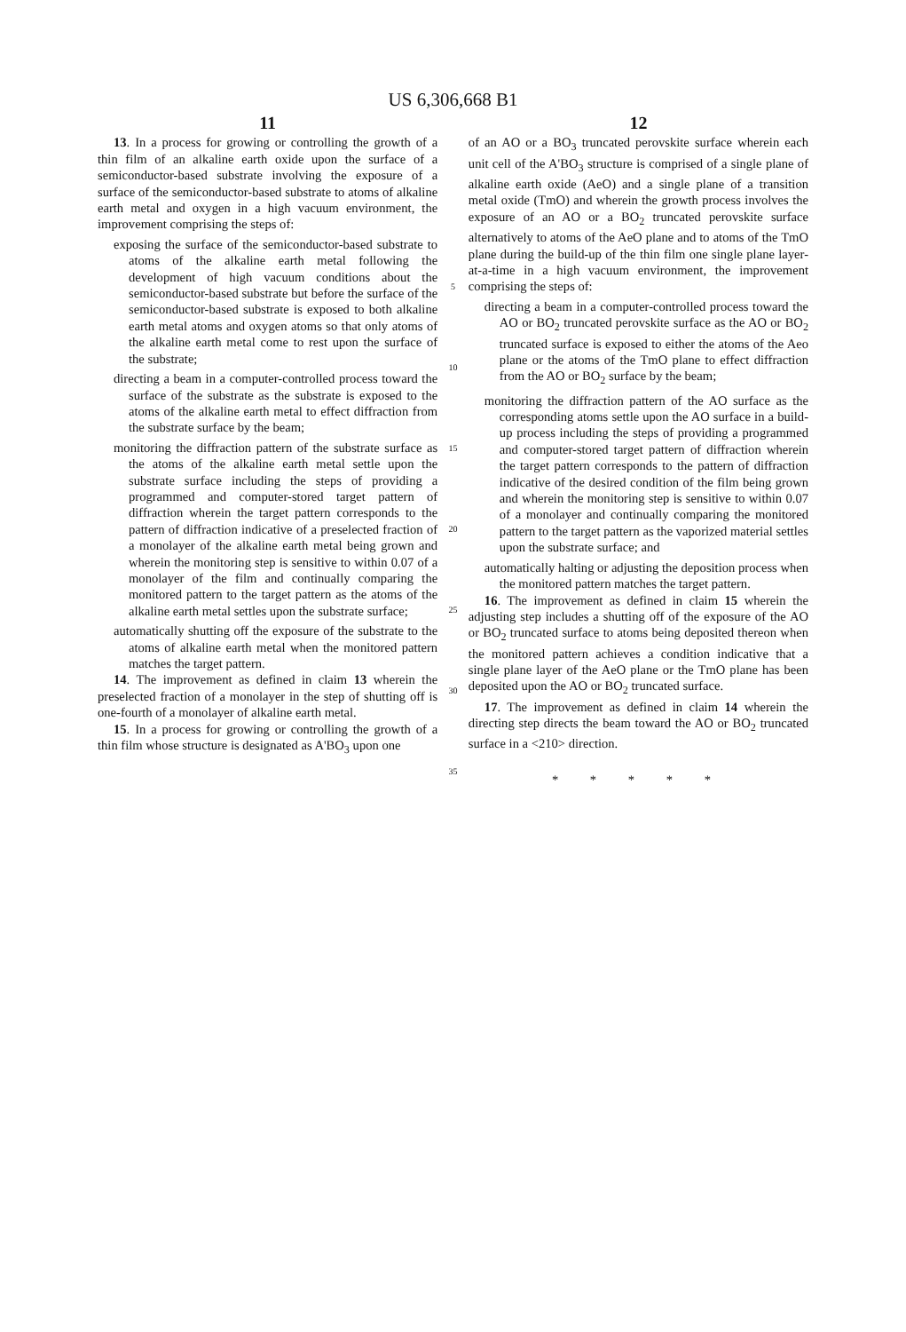US 6,306,668 B1
11
13. In a process for growing or controlling the growth of a thin film of an alkaline earth oxide upon the surface of a semiconductor-based substrate involving the exposure of a surface of the semiconductor-based substrate to atoms of alkaline earth metal and oxygen in a high vacuum environment, the improvement comprising the steps of:
exposing the surface of the semiconductor-based substrate to atoms of the alkaline earth metal following the development of high vacuum conditions about the semiconductor-based substrate but before the surface of the semiconductor-based substrate is exposed to both alkaline earth metal atoms and oxygen atoms so that only atoms of the alkaline earth metal come to rest upon the surface of the substrate;
directing a beam in a computer-controlled process toward the surface of the substrate as the substrate is exposed to the atoms of the alkaline earth metal to effect diffraction from the substrate surface by the beam;
monitoring the diffraction pattern of the substrate surface as the atoms of the alkaline earth metal settle upon the substrate surface including the steps of providing a programmed and computer-stored target pattern of diffraction wherein the target pattern corresponds to the pattern of diffraction indicative of a preselected fraction of a monolayer of the alkaline earth metal being grown and wherein the monitoring step is sensitive to within 0.07 of a monolayer of the film and continually comparing the monitored pattern to the target pattern as the atoms of the alkaline earth metal settles upon the substrate surface;
automatically shutting off the exposure of the substrate to the atoms of alkaline earth metal when the monitored pattern matches the target pattern.
14. The improvement as defined in claim 13 wherein the preselected fraction of a monolayer in the step of shutting off is one-fourth of a monolayer of alkaline earth metal.
15. In a process for growing or controlling the growth of a thin film whose structure is designated as A'BO<sub>3</sub> upon one
5
10
15
20
25
30
35
12
of an AO or a BO<sub>3</sub> truncated perovskite surface wherein each unit cell of the A'BO<sub>3</sub> structure is comprised of a single plane of alkaline earth oxide (AeO) and a single plane of a transition metal oxide (TmO) and wherein the growth process involves the exposure of an AO or a BO<sub>2</sub> truncated perovskite surface alternatively to atoms of the AeO plane and to atoms of the TmO plane during the build-up of the thin film one single plane layer-at-a-time in a high vacuum environment, the improvement comprising the steps of:
directing a beam in a computer-controlled process toward the AO or BO<sub>2</sub> truncated perovskite surface as the AO or BO<sub>2</sub> truncated surface is exposed to either the atoms of the Aeo plane or the atoms of the TmO plane to effect diffraction from the AO or BO<sub>2</sub> surface by the beam;
monitoring the diffraction pattern of the AO surface as the corresponding atoms settle upon the AO surface in a build-up process including the steps of providing a programmed and computer-stored target pattern of diffraction wherein the target pattern corresponds to the pattern of diffraction indicative of the desired condition of the film being grown and wherein the monitoring step is sensitive to within 0.07 of a monolayer and continually comparing the monitored pattern to the target pattern as the vaporized material settles upon the substrate surface; and
automatically halting or adjusting the deposition process when the monitored pattern matches the target pattern.
16. The improvement as defined in claim 15 wherein the adjusting step includes a shutting off of the exposure of the AO or BO<sub>2</sub> truncated surface to atoms being deposited thereon when the monitored pattern achieves a condition indicative that a single plane layer of the AeO plane or the TmO plane has been deposited upon the AO or BO<sub>2</sub> truncated surface.
17. The improvement as defined in claim 14 wherein the directing step directs the beam toward the AO or BO<sub>2</sub> truncated surface in a <210> direction.
* * * * *